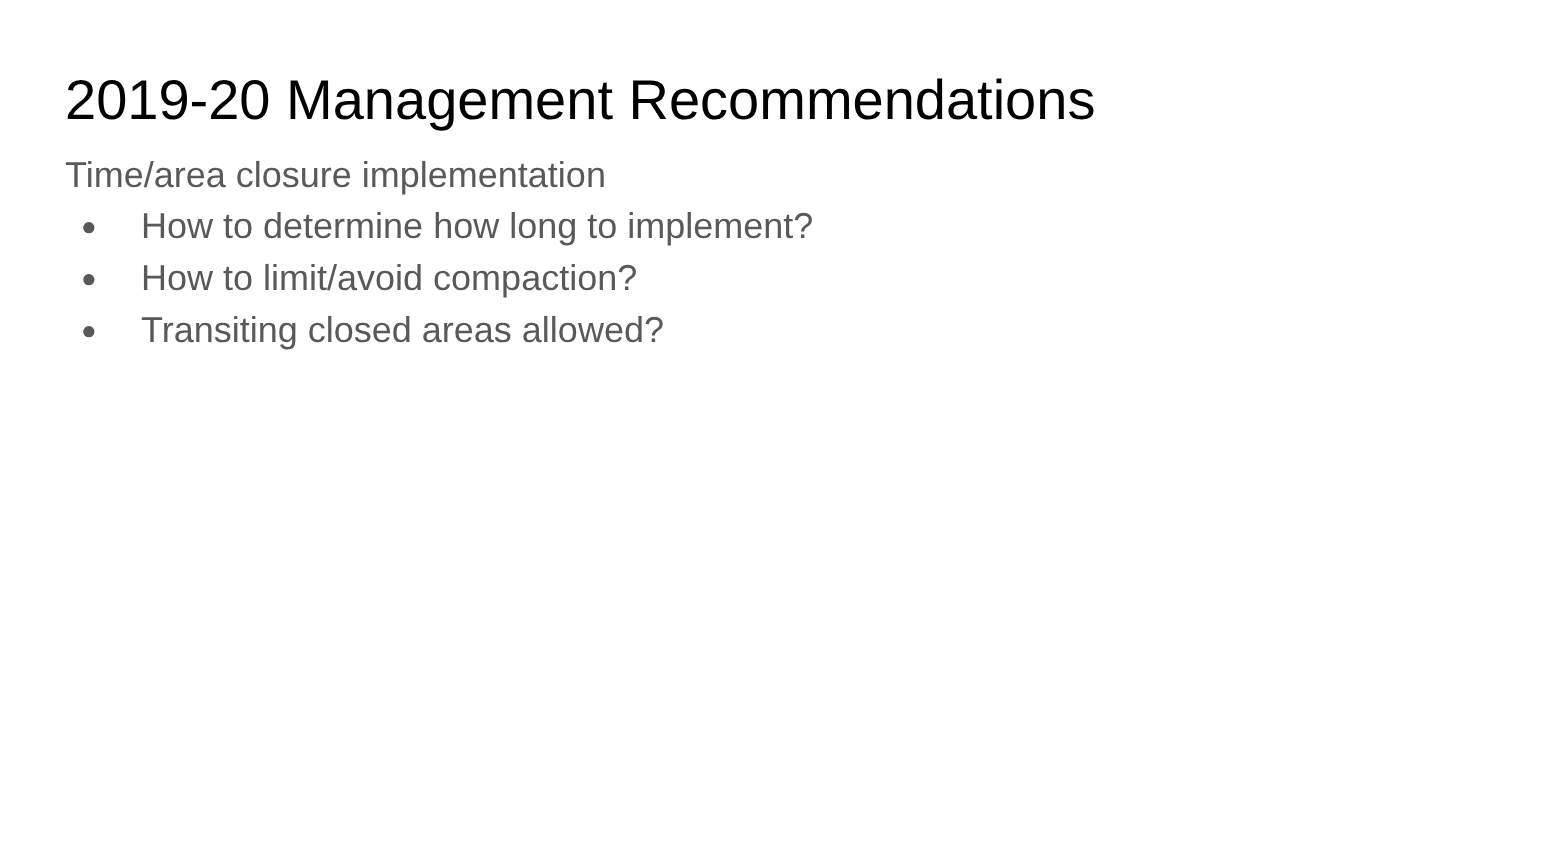2019-20 Management Recommendations
Time/area closure implementation
● How to determine how long to implement?
● How to limit/avoid compaction?
● Transiting closed areas allowed?